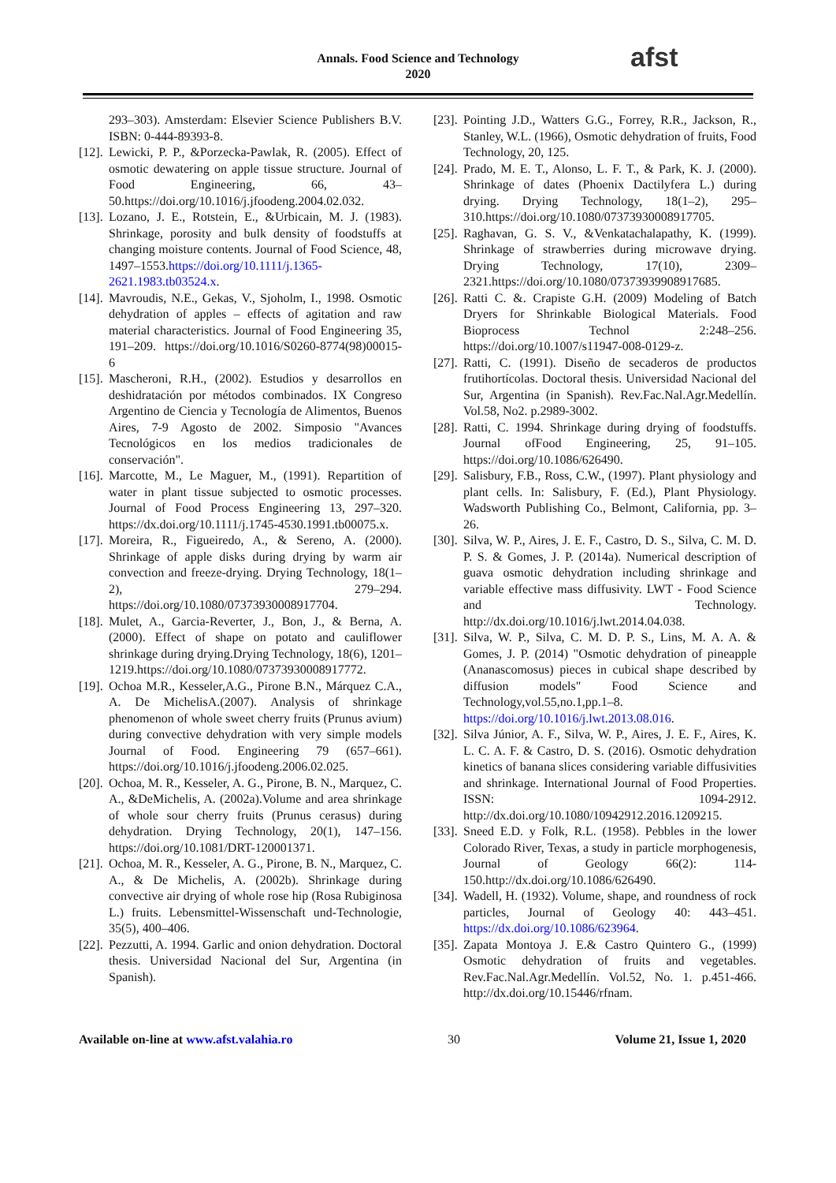Annals. Food Science and Technology
2020
afst
293–303). Amsterdam: Elsevier Science Publishers B.V. ISBN: 0-444-89393-8.
[12]. Lewicki, P. P., &Porzecka-Pawlak, R. (2005). Effect of osmotic dewatering on apple tissue structure. Journal of Food Engineering, 66, 43–50.https://doi.org/10.1016/j.jfoodeng.2004.02.032.
[13]. Lozano, J. E., Rotstein, E., &Urbicain, M. J. (1983). Shrinkage, porosity and bulk density of foodstuffs at changing moisture contents. Journal of Food Science, 48, 1497–1553.https://doi.org/10.1111/j.1365-2621.1983.tb03524.x.
[14]. Mavroudis, N.E., Gekas, V., Sjoholm, I., 1998. Osmotic dehydration of apples – effects of agitation and raw material characteristics. Journal of Food Engineering 35, 191–209. https://doi.org/10.1016/S0260-8774(98)00015-6
[15]. Mascheroni, R.H., (2002). Estudios y desarrollos en deshidratación por métodos combinados. IX Congreso Argentino de Ciencia y Tecnología de Alimentos, Buenos Aires, 7-9 Agosto de 2002. Simposio "Avances Tecnológicos en los medios tradicionales de conservación".
[16]. Marcotte, M., Le Maguer, M., (1991). Repartition of water in plant tissue subjected to osmotic processes. Journal of Food Process Engineering 13, 297–320. https://dx.doi.org/10.1111/j.1745-4530.1991.tb00075.x.
[17]. Moreira, R., Figueiredo, A., & Sereno, A. (2000). Shrinkage of apple disks during drying by warm air convection and freeze-drying. Drying Technology, 18(1–2), 279–294. https://doi.org/10.1080/07373930008917704.
[18]. Mulet, A., Garcia-Reverter, J., Bon, J., & Berna, A. (2000). Effect of shape on potato and cauliflower shrinkage during drying.Drying Technology, 18(6), 1201–1219.https://doi.org/10.1080/07373930008917772.
[19]. Ochoa M.R., Kesseler,A.G., Pirone B.N., Márquez C.A., A. De MichelisA.(2007). Analysis of shrinkage phenomenon of whole sweet cherry fruits (Prunus avium) during convective dehydration with very simple models Journal of Food. Engineering 79 (657–661). https://doi.org/10.1016/j.jfoodeng.2006.02.025.
[20]. Ochoa, M. R., Kesseler, A. G., Pirone, B. N., Marquez, C. A., &DeMichelis, A. (2002a).Volume and area shrinkage of whole sour cherry fruits (Prunus cerasus) during dehydration. Drying Technology, 20(1), 147–156. https://doi.org/10.1081/DRT-120001371.
[21]. Ochoa, M. R., Kesseler, A. G., Pirone, B. N., Marquez, C. A., & De Michelis, A. (2002b). Shrinkage during convective air drying of whole rose hip (Rosa Rubiginosa L.) fruits. Lebensmittel-Wissenschaft und-Technologie, 35(5), 400–406.
[22]. Pezzutti, A. 1994. Garlic and onion dehydration. Doctoral thesis. Universidad Nacional del Sur, Argentina (in Spanish).
[23]. Pointing J.D., Watters G.G., Forrey, R.R., Jackson, R., Stanley, W.L. (1966), Osmotic dehydration of fruits, Food Technology, 20, 125.
[24]. Prado, M. E. T., Alonso, L. F. T., & Park, K. J. (2000). Shrinkage of dates (Phoenix Dactilyfera L.) during drying. Drying Technology, 18(1–2), 295–310.https://doi.org/10.1080/07373930008917705.
[25]. Raghavan, G. S. V., &Venkatachalapathy, K. (1999). Shrinkage of strawberries during microwave drying. Drying Technology, 17(10), 2309–2321.https://doi.org/10.1080/07373939908917685.
[26]. Ratti C. &. Crapiste G.H. (2009) Modeling of Batch Dryers for Shrinkable Biological Materials. Food Bioprocess Technol 2:248–256. https://doi.org/10.1007/s11947-008-0129-z.
[27]. Ratti, C. (1991). Diseño de secaderos de productos frutihortícolas. Doctoral thesis. Universidad Nacional del Sur, Argentina (in Spanish). Rev.Fac.Nal.Agr.Medellín. Vol.58, No2. p.2989-3002.
[28]. Ratti, C. 1994. Shrinkage during drying of foodstuffs. Journal ofFood Engineering, 25, 91–105. https://doi.org/10.1086/626490.
[29]. Salisbury, F.B., Ross, C.W., (1997). Plant physiology and plant cells. In: Salisbury, F. (Ed.), Plant Physiology. Wadsworth Publishing Co., Belmont, California, pp. 3–26.
[30]. Silva, W. P., Aires, J. E. F., Castro, D. S., Silva, C. M. D. P. S. & Gomes, J. P. (2014a). Numerical description of guava osmotic dehydration including shrinkage and variable effective mass diffusivity. LWT - Food Science and Technology. http://dx.doi.org/10.1016/j.lwt.2014.04.038.
[31]. Silva, W. P., Silva, C. M. D. P. S., Lins, M. A. A. & Gomes, J. P. (2014) "Osmotic dehydration of pineapple (Ananascomosus) pieces in cubical shape described by diffusion models" Food Science and Technology,vol.55,no.1,pp.1–8. https://doi.org/10.1016/j.lwt.2013.08.016.
[32]. Silva Júnior, A. F., Silva, W. P., Aires, J. E. F., Aires, K. L. C. A. F. & Castro, D. S. (2016). Osmotic dehydration kinetics of banana slices considering variable diffusivities and shrinkage. International Journal of Food Properties. ISSN: 1094-2912. http://dx.doi.org/10.1080/10942912.2016.1209215.
[33]. Sneed E.D. y Folk, R.L. (1958). Pebbles in the lower Colorado River, Texas, a study in particle morphogenesis, Journal of Geology 66(2): 114-150.http://dx.doi.org/10.1086/626490.
[34]. Wadell, H. (1932). Volume, shape, and roundness of rock particles, Journal of Geology 40: 443–451. https://dx.doi.org/10.1086/623964.
[35]. Zapata Montoya J. E.& Castro Quintero G., (1999) Osmotic dehydration of fruits and vegetables. Rev.Fac.Nal.Agr.Medellín. Vol.52, No. 1. p.451-466. http://dx.doi.org/10.15446/rfnam.
Available on-line at www.afst.valahia.ro 30 Volume 21, Issue 1, 2020